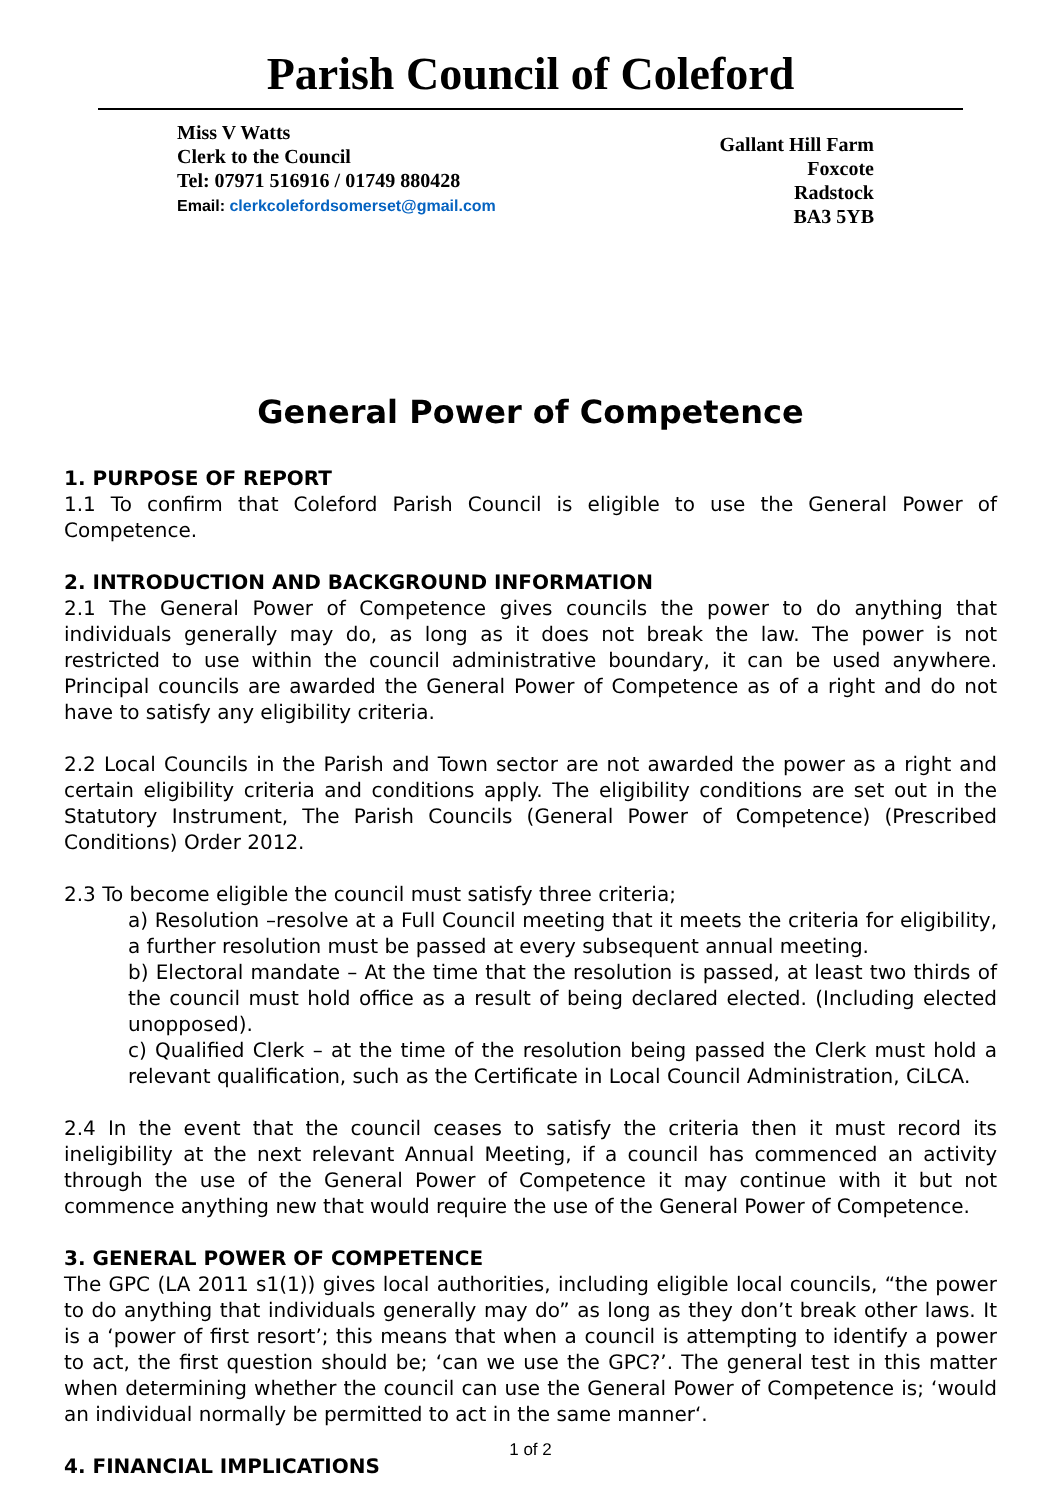Parish Council of Coleford
Miss V Watts
Clerk to the Council
Tel: 07971 516916 / 01749 880428
Email: clerkcolefordsomerset@gmail.com
Gallant Hill Farm
Foxcote
Radstock
BA3 5YB
General Power of Competence
1. PURPOSE OF REPORT
1.1 To confirm that Coleford Parish Council is eligible to use the General Power of Competence.
2. INTRODUCTION AND BACKGROUND INFORMATION
2.1 The General Power of Competence gives councils the power to do anything that individuals generally may do, as long as it does not break the law. The power is not restricted to use within the council administrative boundary, it can be used anywhere. Principal councils are awarded the General Power of Competence as of a right and do not have to satisfy any eligibility criteria.
2.2 Local Councils in the Parish and Town sector are not awarded the power as a right and certain eligibility criteria and conditions apply. The eligibility conditions are set out in the Statutory Instrument, The Parish Councils (General Power of Competence) (Prescribed Conditions) Order 2012.
2.3 To become eligible the council must satisfy three criteria;
a) Resolution –resolve at a Full Council meeting that it meets the criteria for eligibility, a further resolution must be passed at every subsequent annual meeting.
b) Electoral mandate – At the time that the resolution is passed, at least two thirds of the council must hold office as a result of being declared elected. (Including elected unopposed).
c) Qualified Clerk – at the time of the resolution being passed the Clerk must hold a relevant qualification, such as the Certificate in Local Council Administration, CiLCA.
2.4 In the event that the council ceases to satisfy the criteria then it must record its ineligibility at the next relevant Annual Meeting, if a council has commenced an activity through the use of the General Power of Competence it may continue with it but not commence anything new that would require the use of the General Power of Competence.
3. GENERAL POWER OF COMPETENCE
The GPC (LA 2011 s1(1)) gives local authorities, including eligible local councils, “the power to do anything that individuals generally may do” as long as they don’t break other laws. It is a ‘power of first resort’; this means that when a council is attempting to identify a power to act, the first question should be; ‘can we use the GPC?’. The general test in this matter when determining whether the council can use the General Power of Competence is; ‘would an individual normally be permitted to act in the same manner‘.
4. FINANCIAL IMPLICATIONS
1 of 2